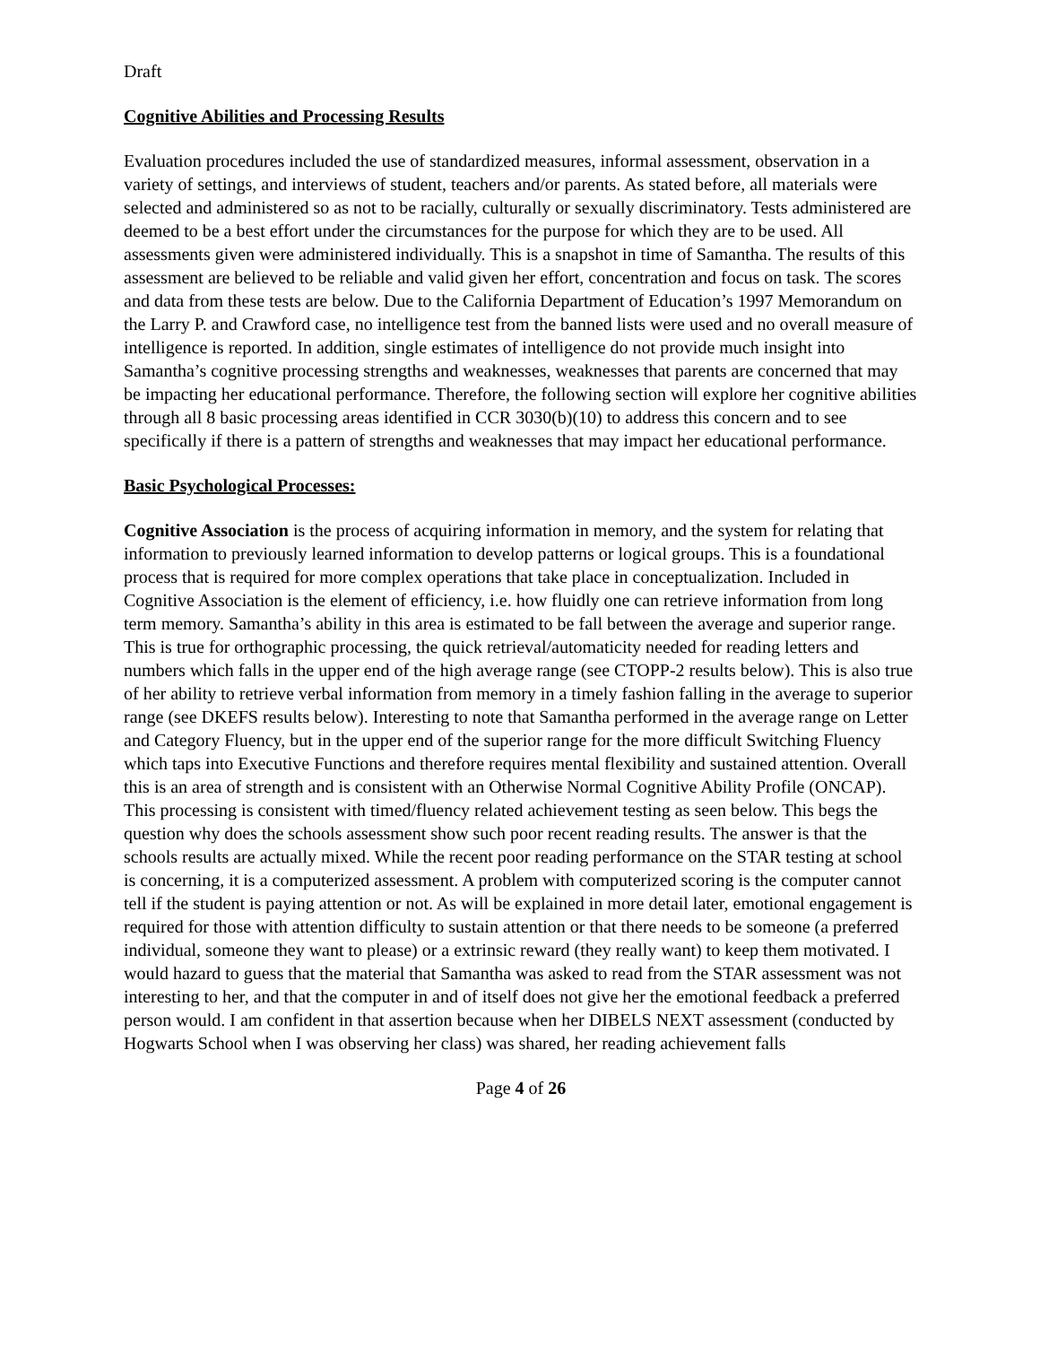Draft
Cognitive Abilities and Processing Results
Evaluation procedures included the use of standardized measures, informal assessment, observation in a variety of settings, and interviews of student, teachers and/or parents. As stated before, all materials were selected and administered so as not to be racially, culturally or sexually discriminatory. Tests administered are deemed to be a best effort under the circumstances for the purpose for which they are to be used. All assessments given were administered individually. This is a snapshot in time of Samantha. The results of this assessment are believed to be reliable and valid given her effort, concentration and focus on task. The scores and data from these tests are below. Due to the California Department of Education’s 1997 Memorandum on the Larry P. and Crawford case, no intelligence test from the banned lists were used and no overall measure of intelligence is reported. In addition, single estimates of intelligence do not provide much insight into Samantha’s cognitive processing strengths and weaknesses, weaknesses that parents are concerned that may be impacting her educational performance. Therefore, the following section will explore her cognitive abilities through all 8 basic processing areas identified in CCR 3030(b)(10) to address this concern and to see specifically if there is a pattern of strengths and weaknesses that may impact her educational performance.
Basic Psychological Processes:
Cognitive Association is the process of acquiring information in memory, and the system for relating that information to previously learned information to develop patterns or logical groups. This is a foundational process that is required for more complex operations that take place in conceptualization. Included in Cognitive Association is the element of efficiency, i.e. how fluidly one can retrieve information from long term memory. Samantha’s ability in this area is estimated to be fall between the average and superior range. This is true for orthographic processing, the quick retrieval/automaticity needed for reading letters and numbers which falls in the upper end of the high average range (see CTOPP-2 results below). This is also true of her ability to retrieve verbal information from memory in a timely fashion falling in the average to superior range (see DKEFS results below). Interesting to note that Samantha performed in the average range on Letter and Category Fluency, but in the upper end of the superior range for the more difficult Switching Fluency which taps into Executive Functions and therefore requires mental flexibility and sustained attention. Overall this is an area of strength and is consistent with an Otherwise Normal Cognitive Ability Profile (ONCAP). This processing is consistent with timed/fluency related achievement testing as seen below. This begs the question why does the schools assessment show such poor recent reading results. The answer is that the schools results are actually mixed. While the recent poor reading performance on the STAR testing at school is concerning, it is a computerized assessment. A problem with computerized scoring is the computer cannot tell if the student is paying attention or not. As will be explained in more detail later, emotional engagement is required for those with attention difficulty to sustain attention or that there needs to be someone (a preferred individual, someone they want to please) or a extrinsic reward (they really want) to keep them motivated. I would hazard to guess that the material that Samantha was asked to read from the STAR assessment was not interesting to her, and that the computer in and of itself does not give her the emotional feedback a preferred person would. I am confident in that assertion because when her DIBELS NEXT assessment (conducted by Hogwarts School when I was observing her class) was shared, her reading achievement falls
Page 4 of 26